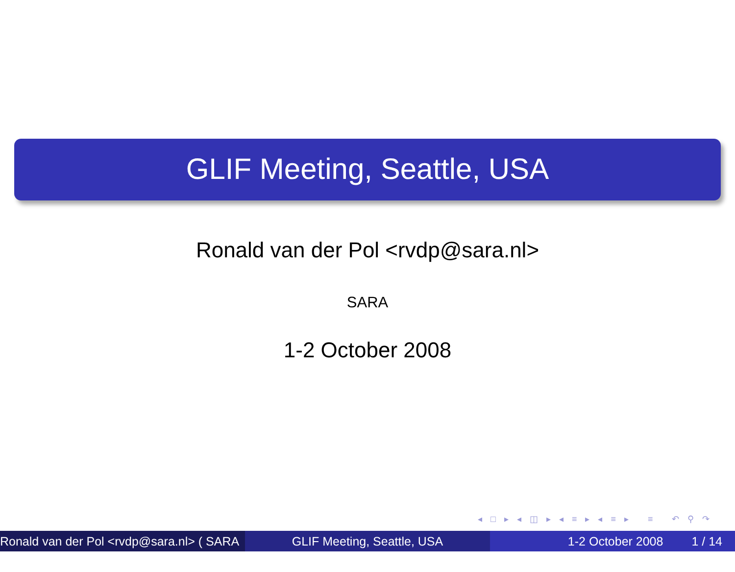GLIF Meeting, Seattle, USA
Ronald van der Pol <rvdp@sara.nl>
SARA
1-2 October 2008
◂ □ ▸ ◂ ◫ ▸ ◂ ≡ ▸ ◂ ≡ ▸ ≡ ↶ ⚲ ↷
Ronald van der Pol <rvdp@sara.nl> ( SARA )
GLIF Meeting, Seattle, USA 1-2 October 2008 1 / 14